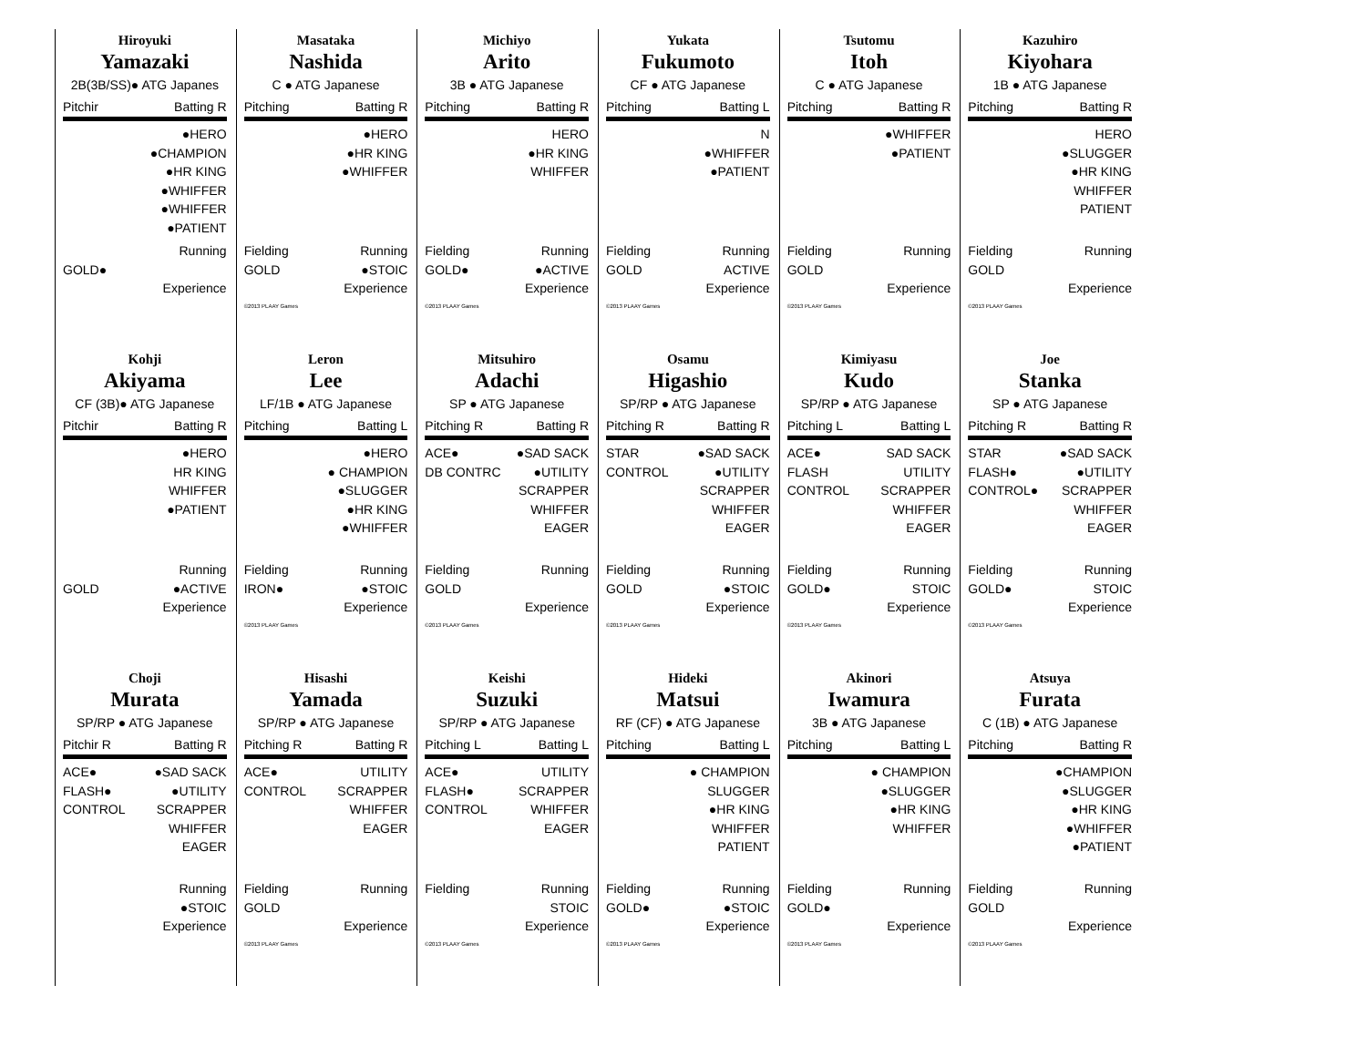Hiroyuki
Yamazaki
2B(3B/SS)● ATG Japanes
Pitchir Batting R
●HERO
●CHAMPION
●HR KING
●WHIFFER
●WHIFFER
●PATIENT
GOLD● Running
Experience
Masataka
Nashida
C ● ATG Japanese
Pitching Batting R
●HERO
●HR KING
●WHIFFER
Fielding
GOLD
Running
●STOIC
Experience
©2013 PLAAY Games
Michiyo
Arito
3B ● ATG Japanese
Pitching Batting R
HERO
●HR KING
WHIFFER
Fielding
GOLD●
Running
●ACTIVE
Experience
©2013 PLAAY Games
Yukata
Fukumoto
CF ● ATG Japanese
Pitching Batting L
N
●WHIFFER
●PATIENT
Fielding
GOLD
Running
ACTIVE
Experience
©2013 PLAAY Games
Tsutomu
Itoh
C ● ATG Japanese
Pitching Batting R
●WHIFFER
●PATIENT
Fielding
GOLD
Running
Experience
©2013 PLAAY Games
Kazuhiro
Kiyohara
1B ● ATG Japanese
Pitching Batting R
HERO
●SLUGGER
●HR KING
WHIFFER
PATIENT
Fielding
GOLD
Running
Experience
©2013 PLAAY Games
Kohji
Akiyama
CF (3B)● ATG Japanese
Pitchir Batting R
●HERO
HR KING
WHIFFER
●PATIENT
GOLD Running
●ACTIVE
Experience
Leron
Lee
LF/1B ● ATG Japanese
Pitching Batting L
●HERO
● CHAMPION
●SLUGGER
●HR KING
●WHIFFER
Fielding
IRON●
Running
●STOIC
Experience
©2013 PLAAY Games
Mitsuhiro
Adachi
SP ● ATG Japanese
Pitching R Batting R
ACE●
DB CONTRC
●SAD SACK
●UTILITY
SCRAPPER
WHIFFER
EAGER
Fielding
GOLD
Running
Experience
©2013 PLAAY Games
Osamu
Higashio
SP/RP ● ATG Japanese
Pitching R Batting R
STAR
CONTROL
●SAD SACK
●UTILITY
SCRAPPER
WHIFFER
EAGER
Fielding
GOLD
Running
●STOIC
Experience
©2013 PLAAY Games
Kimiyasu
Kudo
SP/RP ● ATG Japanese
Pitching L Batting L
ACE●
FLASH
CONTROL
SAD SACK
UTILITY
SCRAPPER
WHIFFER
EAGER
Fielding
GOLD●
Running
STOIC
Experience
©2013 PLAAY Games
Joe
Stanka
SP ● ATG Japanese
Pitching R Batting R
STAR
FLASH●
CONTROL●
●SAD SACK
●UTILITY
SCRAPPER
WHIFFER
EAGER
Fielding
GOLD●
Running
STOIC
Experience
©2013 PLAAY Games
Choji
Murata
SP/RP ● ATG Japanese
Pitchir R Batting R
ACE●
FLASH●
CONTROL
●SAD SACK
●UTILITY
SCRAPPER
WHIFFER
EAGER
Running
●STOIC
Experience
Hisashi
Yamada
SP/RP ● ATG Japanese
Pitching R Batting R
ACE●
CONTROL
UTILITY
SCRAPPER
WHIFFER
EAGER
Fielding
GOLD
Running
Experience
©2013 PLAAY Games
Keishi
Suzuki
SP/RP ● ATG Japanese
Pitching L Batting L
ACE●
FLASH●
CONTROL
UTILITY
SCRAPPER
WHIFFER
EAGER
Fielding Running
STOIC
Experience
©2013 PLAAY Games
Hideki
Matsui
RF (CF) ● ATG Japanese
Pitching Batting L
● CHAMPION
SLUGGER
●HR KING
WHIFFER
PATIENT
Fielding
GOLD●
Running
●STOIC
Experience
©2013 PLAAY Games
Akinori
Iwamura
3B ● ATG Japanese
Pitching Batting L
● CHAMPION
●SLUGGER
●HR KING
WHIFFER
Fielding
GOLD●
Running
Experience
©2013 PLAAY Games
Atsuya
Furata
C (1B) ● ATG Japanese
Pitching Batting R
●CHAMPION
●SLUGGER
●HR KING
●WHIFFER
●PATIENT
Fielding
GOLD
Running
Experience
©2013 PLAAY Games